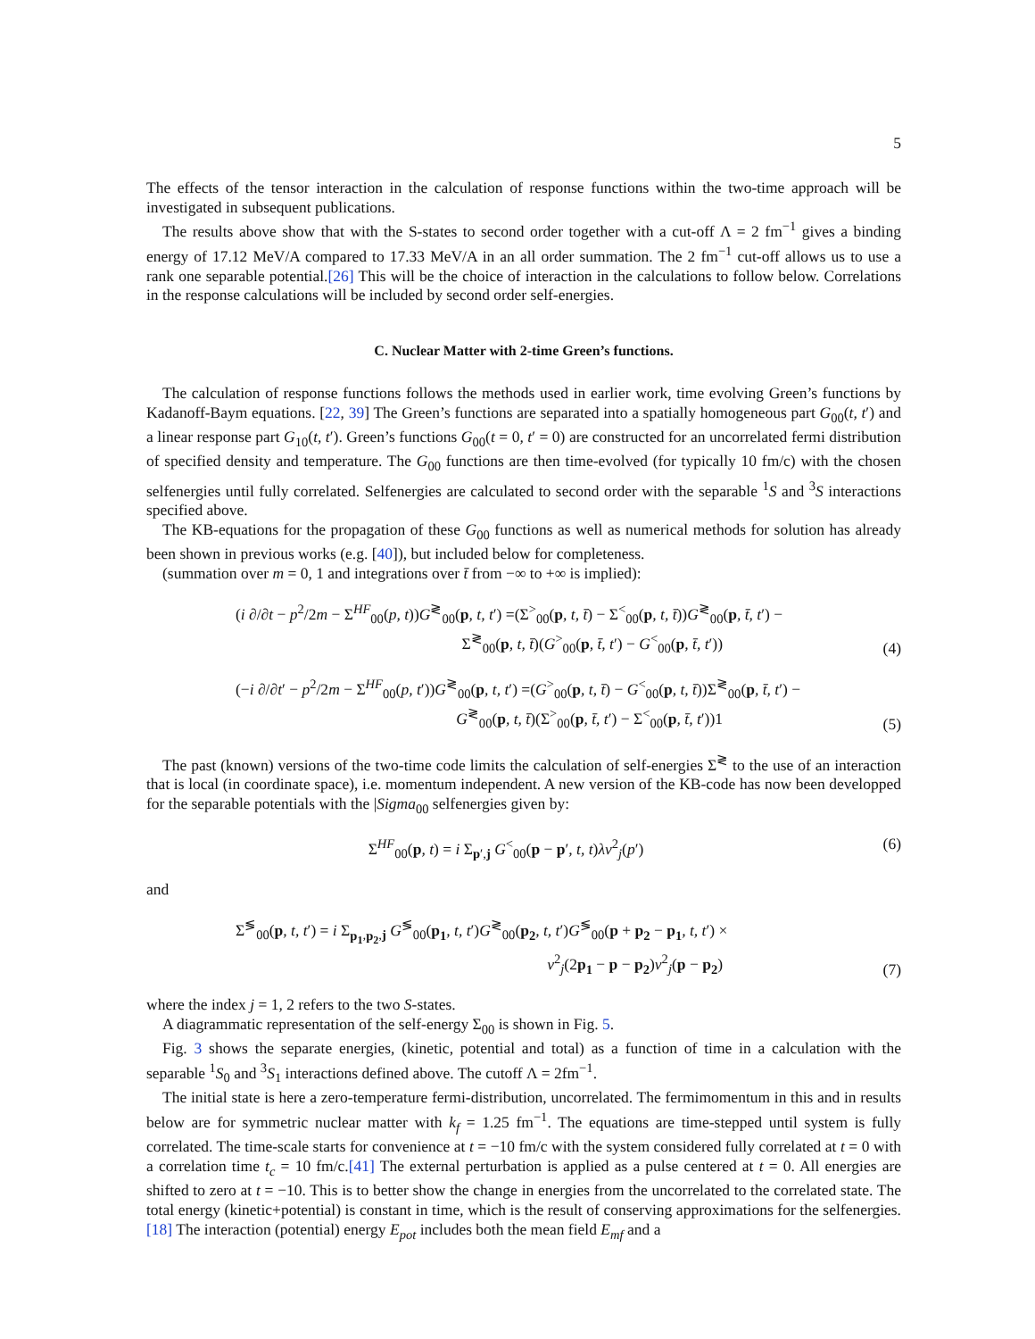5
The effects of the tensor interaction in the calculation of response functions within the two-time approach will be investigated in subsequent publications.
The results above show that with the S-states to second order together with a cut-off Λ = 2 fm<sup>−1</sup> gives a binding energy of 17.12 MeV/A compared to 17.33 MeV/A in an all order summation. The 2 fm<sup>−1</sup> cut-off allows us to use a rank one separable potential.[26] This will be the choice of interaction in the calculations to follow below. Correlations in the response calculations will be included by second order self-energies.
C. Nuclear Matter with 2-time Green’s functions.
The calculation of response functions follows the methods used in earlier work, time evolving Green’s functions by Kadanoff-Baym equations. [22, 39] The Green’s functions are separated into a spatially homogeneous part G<sub>00</sub>(t, t′) and a linear response part G<sub>10</sub>(t, t′). Green’s functions G<sub>00</sub>(t = 0, t′ = 0) are constructed for an uncorrelated fermi distribution of specified density and temperature. The G<sub>00</sub> functions are then time-evolved (for typically 10 fm/c) with the chosen selfenergies until fully correlated. Selfenergies are calculated to second order with the separable <sup>1</sup>S and <sup>3</sup>S interactions specified above.
The KB-equations for the propagation of these G<sub>00</sub> functions as well as numerical methods for solution has already been shown in previous works (e.g. [40]), but included below for completeness.
(summation over m = 0, 1 and integrations over t̄ from −∞ to +∞ is implied):
(i ∂/∂t − p<sup>2</sup>/2m − Σ<sup>HF</sup><sub>00</sub>(p, t))G<sup>≷</sup><sub>00</sub>(p, t, t′) =(Σ<sup>></sup><sub>00</sub>(p, t, t̄) − Σ<sup><</sup><sub>00</sub>(p, t, t̄))G<sup>≷</sup><sub>00</sub>(p, t̄, t′) −
Σ<sup>≷</sup><sub>00</sub>(p, t, t̄)(G<sup>></sup><sub>00</sub>(p, t̄, t′) − G<sup><</sup><sub>00</sub>(p, t̄, t′))
(4)
(−i ∂/∂t′ − p<sup>2</sup>/2m − Σ<sup>HF</sup><sub>00</sub>(p, t′))G<sup>≷</sup><sub>00</sub>(p, t, t′) =(G<sup>></sup><sub>00</sub>(p, t, t̄) − G<sup><</sup><sub>00</sub>(p, t, t̄))Σ<sup>≷</sup><sub>00</sub>(p, t̄, t′) −
G<sup>≷</sup><sub>00</sub>(p, t, t̄)(Σ<sup>></sup><sub>00</sub>(p, t̄, t′) − Σ<sup><</sup><sub>00</sub>(p, t̄, t′))1
(5)
The past (known) versions of the two-time code limits the calculation of self-energies Σ<sup>≷</sup> to the use of an interaction that is local (in coordinate space), i.e. momentum independent. A new version of the KB-code has now been developped for the separable potentials with the |Sigma<sub>00</sub> selfenergies given by:
Σ<sup>HF</sup><sub>00</sub>(p, t) = i Σ<sub>p′, j</sub> G<sup><</sup><sub>00</sub>(p − p′, t, t)λv<sup>2</sup><sub>j</sub>(p′)
(6)
and
Σ<sup>≶</sup><sub>00</sub>(p, t, t′) = i Σ<sub>p<sub>1</sub>, p<sub>2</sub>, j</sub> G<sup>≶</sup><sub>00</sub>(p<sub>1</sub>, t, t′)G<sup>≷</sup><sub>00</sub>(p<sub>2</sub>, t, t′)G<sup>≶</sup><sub>00</sub>(p + p<sub>2</sub> − p<sub>1</sub>, t, t′) ×
v<sup>2</sup><sub>j</sub>(2p<sub>1</sub> − p − p<sub>2</sub>)v<sup>2</sup><sub>j</sub>(p − p<sub>2</sub>)
(7)
where the index j = 1, 2 refers to the two S-states.
A diagrammatic representation of the self-energy Σ<sub>00</sub> is shown in Fig. 5.
Fig. 3 shows the separate energies, (kinetic, potential and total) as a function of time in a calculation with the separable <sup>1</sup>S<sub>0</sub> and <sup>3</sup>S<sub>1</sub> interactions defined above. The cutoff Λ = 2fm<sup>−1</sup>.
The initial state is here a zero-temperature fermi-distribution, uncorrelated. The fermimomentum in this and in results below are for symmetric nuclear matter with k<sub>f</sub> = 1.25 fm<sup>−1</sup>. The equations are time-stepped until system is fully correlated. The time-scale starts for convenience at t = −10 fm/c with the system considered fully correlated at t = 0 with a correlation time t<sub>c</sub> = 10 fm/c.[41] The external perturbation is applied as a pulse centered at t = 0. All energies are shifted to zero at t = −10. This is to better show the change in energies from the uncorrelated to the correlated state. The total energy (kinetic+potential) is constant in time, which is the result of conserving approximations for the selfenergies. [18] The interaction (potential) energy E<sub>pot</sub> includes both the mean field E<sub>mf</sub> and a